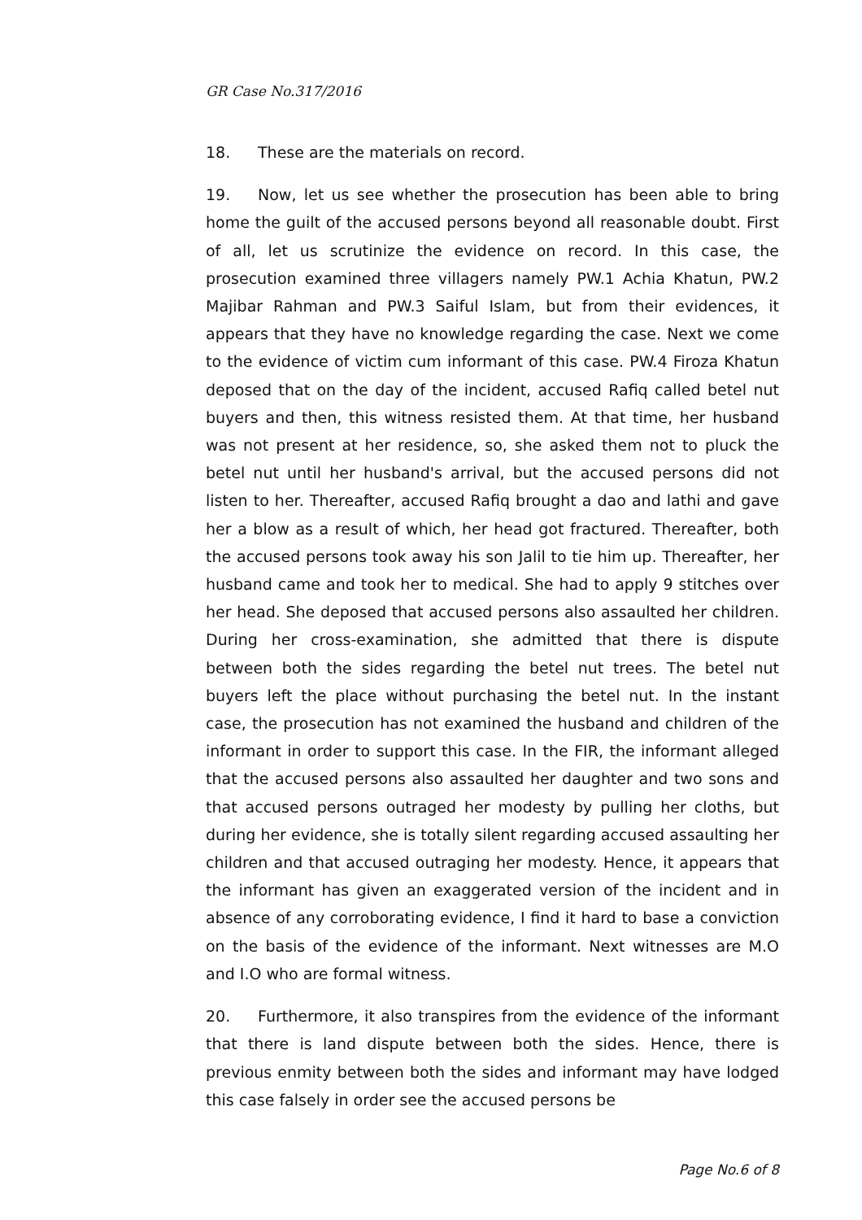GR Case No.317/2016
18. These are the materials on record.
19. Now, let us see whether the prosecution has been able to bring home the guilt of the accused persons beyond all reasonable doubt. First of all, let us scrutinize the evidence on record. In this case, the prosecution examined three villagers namely PW.1 Achia Khatun, PW.2 Majibar Rahman and PW.3 Saiful Islam, but from their evidences, it appears that they have no knowledge regarding the case. Next we come to the evidence of victim cum informant of this case. PW.4 Firoza Khatun deposed that on the day of the incident, accused Rafiq called betel nut buyers and then, this witness resisted them. At that time, her husband was not present at her residence, so, she asked them not to pluck the betel nut until her husband's arrival, but the accused persons did not listen to her. Thereafter, accused Rafiq brought a dao and lathi and gave her a blow as a result of which, her head got fractured. Thereafter, both the accused persons took away his son Jalil to tie him up. Thereafter, her husband came and took her to medical. She had to apply 9 stitches over her head. She deposed that accused persons also assaulted her children. During her cross-examination, she admitted that there is dispute between both the sides regarding the betel nut trees. The betel nut buyers left the place without purchasing the betel nut. In the instant case, the prosecution has not examined the husband and children of the informant in order to support this case. In the FIR, the informant alleged that the accused persons also assaulted her daughter and two sons and that accused persons outraged her modesty by pulling her cloths, but during her evidence, she is totally silent regarding accused assaulting her children and that accused outraging her modesty. Hence, it appears that the informant has given an exaggerated version of the incident and in absence of any corroborating evidence, I find it hard to base a conviction on the basis of the evidence of the informant. Next witnesses are M.O and I.O who are formal witness.
20. Furthermore, it also transpires from the evidence of the informant that there is land dispute between both the sides. Hence, there is previous enmity between both the sides and informant may have lodged this case falsely in order see the accused persons be
Page No.6 of 8